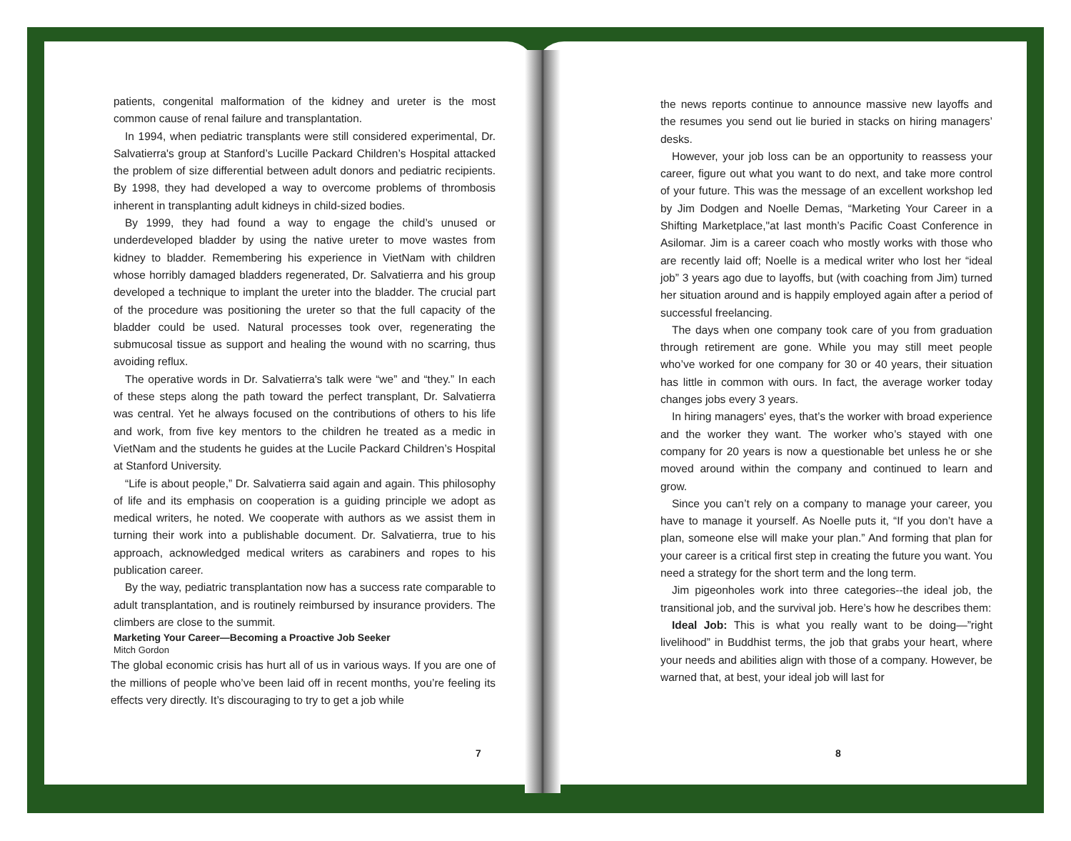patients, congenital malformation of the kidney and ureter is the most common cause of renal failure and transplantation.
In 1994, when pediatric transplants were still considered experimental, Dr. Salvatierra's group at Stanford’s Lucille Packard Children’s Hospital attacked the problem of size differential between adult donors and pediatric recipients. By 1998, they had developed a way to overcome problems of thrombosis inherent in transplanting adult kidneys in child-sized bodies.
By 1999, they had found a way to engage the child’s unused or underdeveloped bladder by using the native ureter to move wastes from kidney to bladder. Remembering his experience in VietNam with children whose horribly damaged bladders regenerated, Dr. Salvatierra and his group developed a technique to implant the ureter into the bladder. The crucial part of the procedure was positioning the ureter so that the full capacity of the bladder could be used. Natural processes took over, regenerating the submucosal tissue as support and healing the wound with no scarring, thus avoiding reflux.
The operative words in Dr. Salvatierra's talk were “we” and “they.” In each of these steps along the path toward the perfect transplant, Dr. Salvatierra was central. Yet he always focused on the contributions of others to his life and work, from five key mentors to the children he treated as a medic in VietNam and the students he guides at the Lucile Packard Children’s Hospital at Stanford University.
“Life is about people,” Dr. Salvatierra said again and again. This philosophy of life and its emphasis on cooperation is a guiding principle we adopt as medical writers, he noted. We cooperate with authors as we assist them in turning their work into a publishable document. Dr. Salvatierra, true to his approach, acknowledged medical writers as carabiners and ropes to his publication career.
By the way, pediatric transplantation now has a success rate comparable to adult transplantation, and is routinely reimbursed by insurance providers. The climbers are close to the summit.
Marketing Your Career—Becoming a Proactive Job Seeker
Mitch Gordon
The global economic crisis has hurt all of us in various ways. If you are one of the millions of people who’ve been laid off in recent months, you’re feeling its effects very directly. It’s discouraging to try to get a job while
7
the news reports continue to announce massive new layoffs and the resumes you send out lie buried in stacks on hiring managers’ desks.
However, your job loss can be an opportunity to reassess your career, figure out what you want to do next, and take more control of your future. This was the message of an excellent workshop led by Jim Dodgen and Noelle Demas, “Marketing Your Career in a Shifting Marketplace,"at last month’s Pacific Coast Conference in Asilomar. Jim is a career coach who mostly works with those who are recently laid off; Noelle is a medical writer who lost her “ideal job” 3 years ago due to layoffs, but (with coaching from Jim) turned her situation around and is happily employed again after a period of successful freelancing.
The days when one company took care of you from graduation through retirement are gone. While you may still meet people who’ve worked for one company for 30 or 40 years, their situation has little in common with ours. In fact, the average worker today changes jobs every 3 years.
In hiring managers' eyes, that’s the worker with broad experience and the worker they want. The worker who’s stayed with one company for 20 years is now a questionable bet unless he or she moved around within the company and continued to learn and grow.
Since you can’t rely on a company to manage your career, you have to manage it yourself. As Noelle puts it, “If you don’t have a plan, someone else will make your plan.” And forming that plan for your career is a critical first step in creating the future you want. You need a strategy for the short term and the long term.
Jim pigeonholes work into three categories--the ideal job, the transitional job, and the survival job. Here’s how he describes them:
Ideal Job: This is what you really want to be doing—”right livelihood” in Buddhist terms, the job that grabs your heart, where your needs and abilities align with those of a company. However, be warned that, at best, your ideal job will last for
8